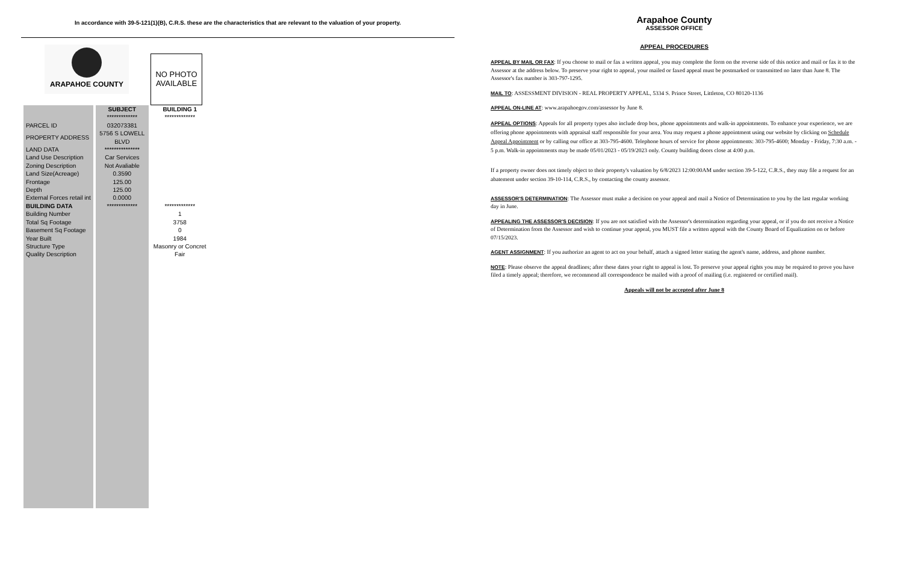In accordance with 39-5-121(1)(B), C.R.S. these are the characteristics that are relevant to the valuation of your property.
ARAPAHOE COUNTY
NO PHOTO AVAILABLE
| | SUBJECT | BUILDING 1 |
| | ************* | ************* |
| PARCEL ID | 032073381 | |
| PROPERTY ADDRESS | 5756 S LOWELL BLVD | |
| LAND DATA | *************** | |
| Land Use Description | Car Services | |
| Zoning Description | Not Avaliable | |
| Land Size(Acreage) | 0.3590 | |
| Frontage | 125.00 | |
| Depth | 125.00 | |
| External Forces retail int | 0.0000 | |
| BUILDING DATA | ************* | ************* |
| Building Number | | 1 |
| Total Sq Footage | | 3758 |
| Basement Sq Footage | | 0 |
| Year Built | | 1984 |
| Structure Type | | Masonry or Concret |
| Quality Description | | Fair |
Arapahoe County
ASSESSOR OFFICE
APPEAL PROCEDURES
APPEAL BY MAIL OR FAX: If you choose to mail or fax a written appeal, you may complete the form on the reverse side of this notice and mail or fax it to the Assessor at the address below. To preserve your right to appeal, your mailed or faxed appeal must be postmarked or transmitted no later than June 8. The Assessor's fax number is 303-797-1295.
MAIL TO: ASSESSMENT DIVISION - REAL PROPERTY APPEAL, 5334 S. Prince Street, Littleton, CO 80120-1136
APPEAL ON-LINE AT: www.arapahoegov.com/assessor by June 8.
APPEAL OPTIONS: Appeals for all property types also include drop box, phone appointments and walk-in appointments. To enhance your experience, we are offering phone appointments with appraisal staff responsible for your area. You may request a phone appointment using our website by clicking on Schedule Appeal Appointment or by calling our office at 303-795-4600. Telephone hours of service for phone appointments: 303-795-4600; Monday - Friday, 7:30 a.m. - 5 p.m. Walk-in appointments may be made 05/01/2023 - 05/19/2023 only. County building doors close at 4:00 p.m.
If a property owner does not timely object to their property's valuation by 6/8/2023 12:00:00AM under section 39-5-122, C.R.S., they may file a request for an abatement under section 39-10-114, C.R.S., by contacting the county assessor.
ASSESSOR'S DETERMINATION: The Assessor must make a decision on your appeal and mail a Notice of Determination to you by the last regular working day in June.
APPEALING THE ASSESSOR'S DECISION: If you are not satisfied with the Assessor's determination regarding your appeal, or if you do not receive a Notice of Determination from the Assessor and wish to continue your appeal, you MUST file a written appeal with the County Board of Equalization on or before 07/15/2023.
AGENT ASSIGNMENT: If you authorize an agent to act on your behalf, attach a signed letter stating the agent's name, address, and phone number.
NOTE: Please observe the appeal deadlines; after these dates your right to appeal is lost. To preserve your appeal rights you may be required to prove you have filed a timely appeal; therefore, we recommend all correspondence be mailed with a proof of mailing (i.e. registered or certified mail).
Appeals will not be accepted after June 8